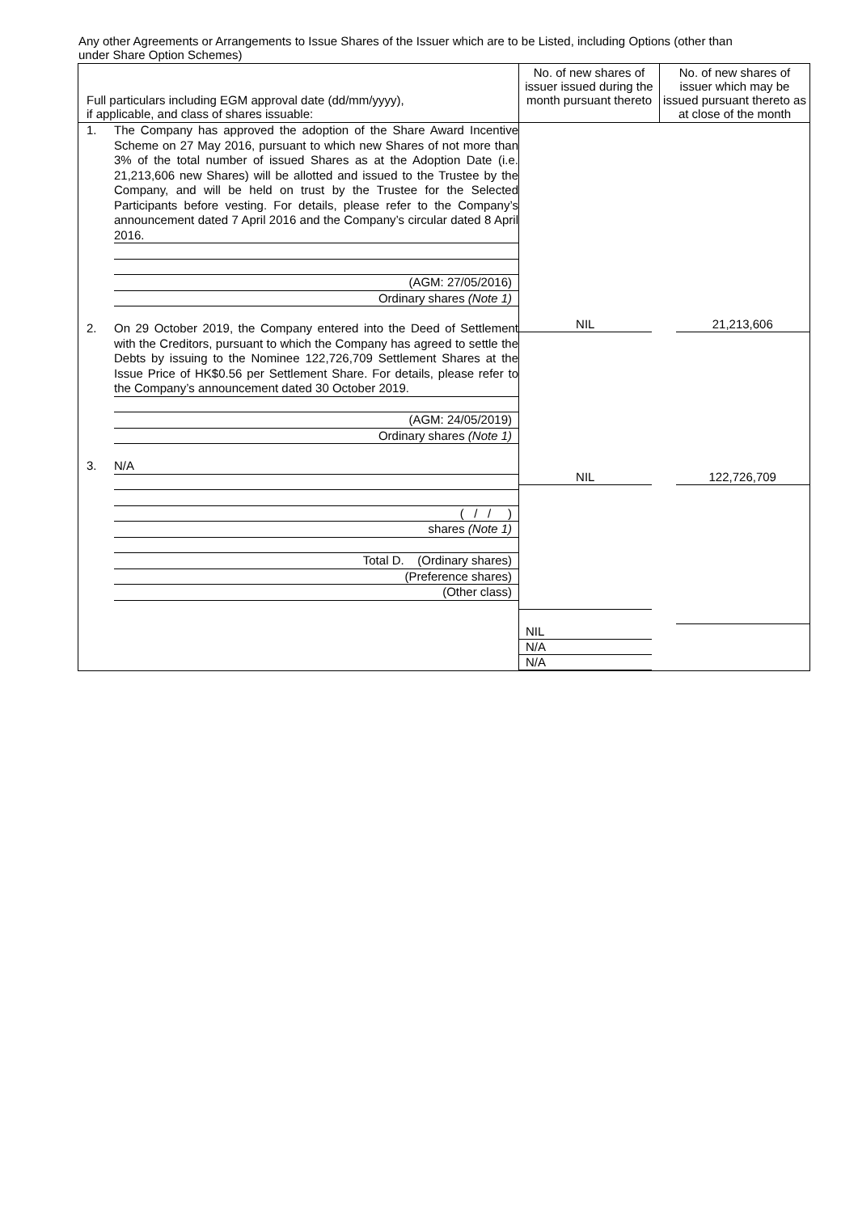Any other Agreements or Arrangements to Issue Shares of the Issuer which are to be Listed, including Options (other than under Share Option Schemes)
| Full particulars including EGM approval date (dd/mm/yyyy), if applicable, and class of shares issuable: | No. of new shares of issuer issued during the month pursuant thereto | No. of new shares of issuer which may be issued pursuant thereto as at close of the month |
| --- | --- | --- |
| 1. The Company has approved the adoption of the Share Award Incentive Scheme on 27 May 2016, pursuant to which new Shares of not more than 3% of the total number of issued Shares as at the Adoption Date (i.e. 21,213,606 new Shares) will be allotted and issued to the Trustee by the Company, and will be held on trust by the Trustee for the Selected Participants before vesting. For details, please refer to the Company’s announcement dated 7 April 2016 and the Company’s circular dated 8 April 2016. (AGM: 27/05/2016) Ordinary shares (Note 1) 2. On 29 October 2019, the Company entered into the Deed of Settlement with the Creditors, pursuant to which the Company has agreed to settle the Debts by issuing to the Nominee 122,726,709 Settlement Shares at the Issue Price of HK$0.56 per Settlement Share. For details, please refer to the Company’s announcement dated 30 October 2019. (AGM: 24/05/2019) Ordinary shares (Note 1) 3. N/A ( / / ) shares (Note 1) Total D. (Ordinary shares) (Preference shares) (Other class) | NIL NIL NIL N/A N/A | 21,213,606 122,726,709 |